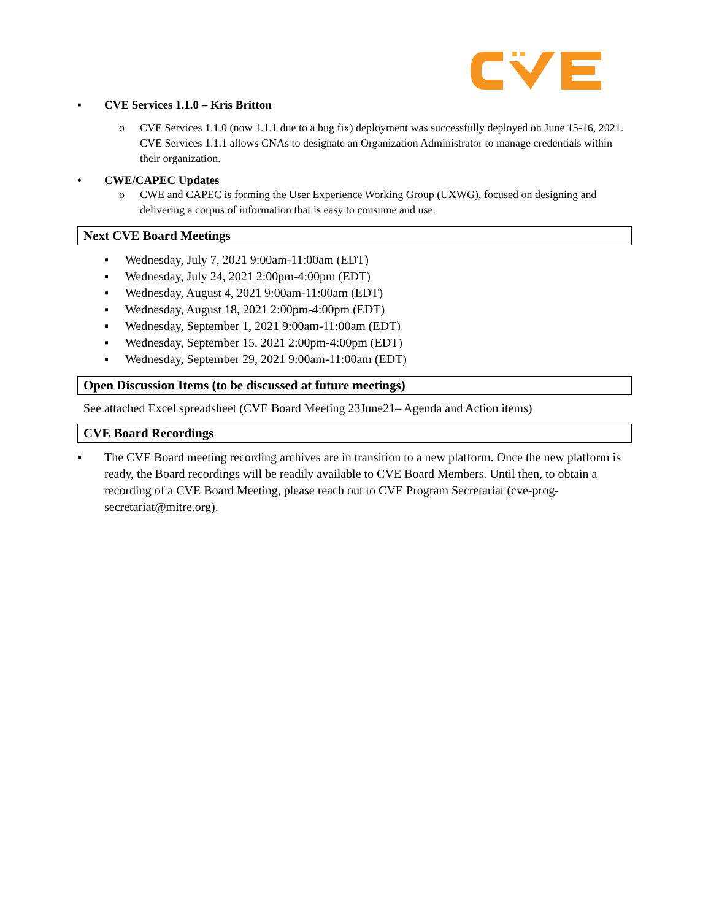▪ CVE Services 1.1.0 – Kris Britton
o CVE Services 1.1.0 (now 1.1.1 due to a bug fix) deployment was successfully deployed on June 15-16, 2021. CVE Services 1.1.1 allows CNAs to designate an Organization Administrator to manage credentials within their organization.
• CWE/CAPEC Updates
o CWE and CAPEC is forming the User Experience Working Group (UXWG), focused on designing and delivering a corpus of information that is easy to consume and use.
Next CVE Board Meetings
▪ Wednesday, July 7, 2021 9:00am-11:00am (EDT)
▪ Wednesday, July 24, 2021 2:00pm-4:00pm (EDT)
▪ Wednesday, August 4, 2021 9:00am-11:00am (EDT)
▪ Wednesday, August 18, 2021 2:00pm-4:00pm (EDT)
▪ Wednesday, September 1, 2021 9:00am-11:00am (EDT)
▪ Wednesday, September 15, 2021 2:00pm-4:00pm (EDT)
▪ Wednesday, September 29, 2021 9:00am-11:00am (EDT)
Open Discussion Items (to be discussed at future meetings)
See attached Excel spreadsheet (CVE Board Meeting 23June21– Agenda and Action items)
CVE Board Recordings
▪ The CVE Board meeting recording archives are in transition to a new platform. Once the new platform is ready, the Board recordings will be readily available to CVE Board Members. Until then, to obtain a recording of a CVE Board Meeting, please reach out to CVE Program Secretariat (cve-prog-secretariat@mitre.org).